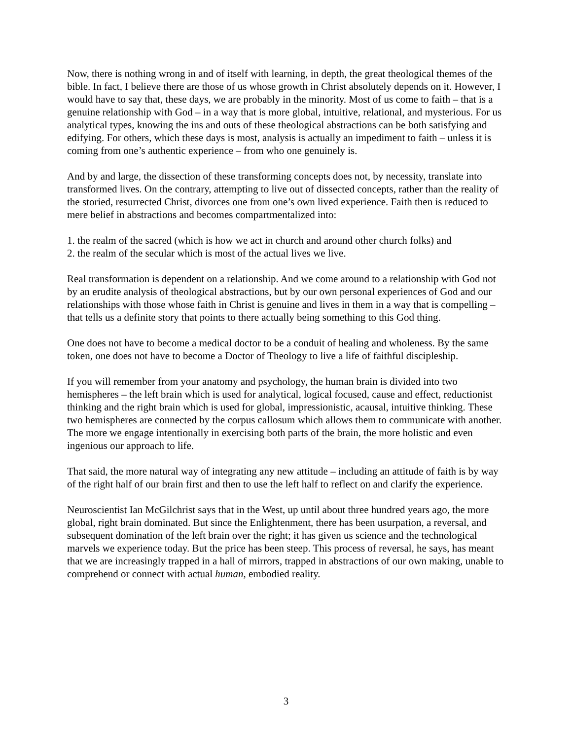Now, there is nothing wrong in and of itself with learning, in depth, the great theological themes of the bible. In fact, I believe there are those of us whose growth in Christ absolutely depends on it. However, I would have to say that, these days, we are probably in the minority. Most of us come to faith – that is a genuine relationship with God – in a way that is more global, intuitive, relational, and mysterious. For us analytical types, knowing the ins and outs of these theological abstractions can be both satisfying and edifying. For others, which these days is most, analysis is actually an impediment to faith – unless it is coming from one’s authentic experience – from who one genuinely is.
And by and large, the dissection of these transforming concepts does not, by necessity, translate into transformed lives. On the contrary, attempting to live out of dissected concepts, rather than the reality of the storied, resurrected Christ, divorces one from one’s own lived experience. Faith then is reduced to mere belief in abstractions and becomes compartmentalized into:
1. the realm of the sacred (which is how we act in church and around other church folks) and
2. the realm of the secular which is most of the actual lives we live.
Real transformation is dependent on a relationship. And we come around to a relationship with God not by an erudite analysis of theological abstractions, but by our own personal experiences of God and our relationships with those whose faith in Christ is genuine and lives in them in a way that is compelling – that tells us a definite story that points to there actually being something to this God thing.
One does not have to become a medical doctor to be a conduit of healing and wholeness. By the same token, one does not have to become a Doctor of Theology to live a life of faithful discipleship.
If you will remember from your anatomy and psychology, the human brain is divided into two hemispheres – the left brain which is used for analytical, logical focused, cause and effect, reductionist thinking and the right brain which is used for global, impressionistic, acausal, intuitive thinking. These two hemispheres are connected by the corpus callosum which allows them to communicate with another. The more we engage intentionally in exercising both parts of the brain, the more holistic and even ingenious our approach to life.
That said, the more natural way of integrating any new attitude – including an attitude of faith is by way of the right half of our brain first and then to use the left half to reflect on and clarify the experience.
Neuroscientist Ian McGilchrist says that in the West, up until about three hundred years ago, the more global, right brain dominated. But since the Enlightenment, there has been usurpation, a reversal, and subsequent domination of the left brain over the right; it has given us science and the technological marvels we experience today. But the price has been steep. This process of reversal, he says, has meant that we are increasingly trapped in a hall of mirrors, trapped in abstractions of our own making, unable to comprehend or connect with actual human, embodied reality.
3